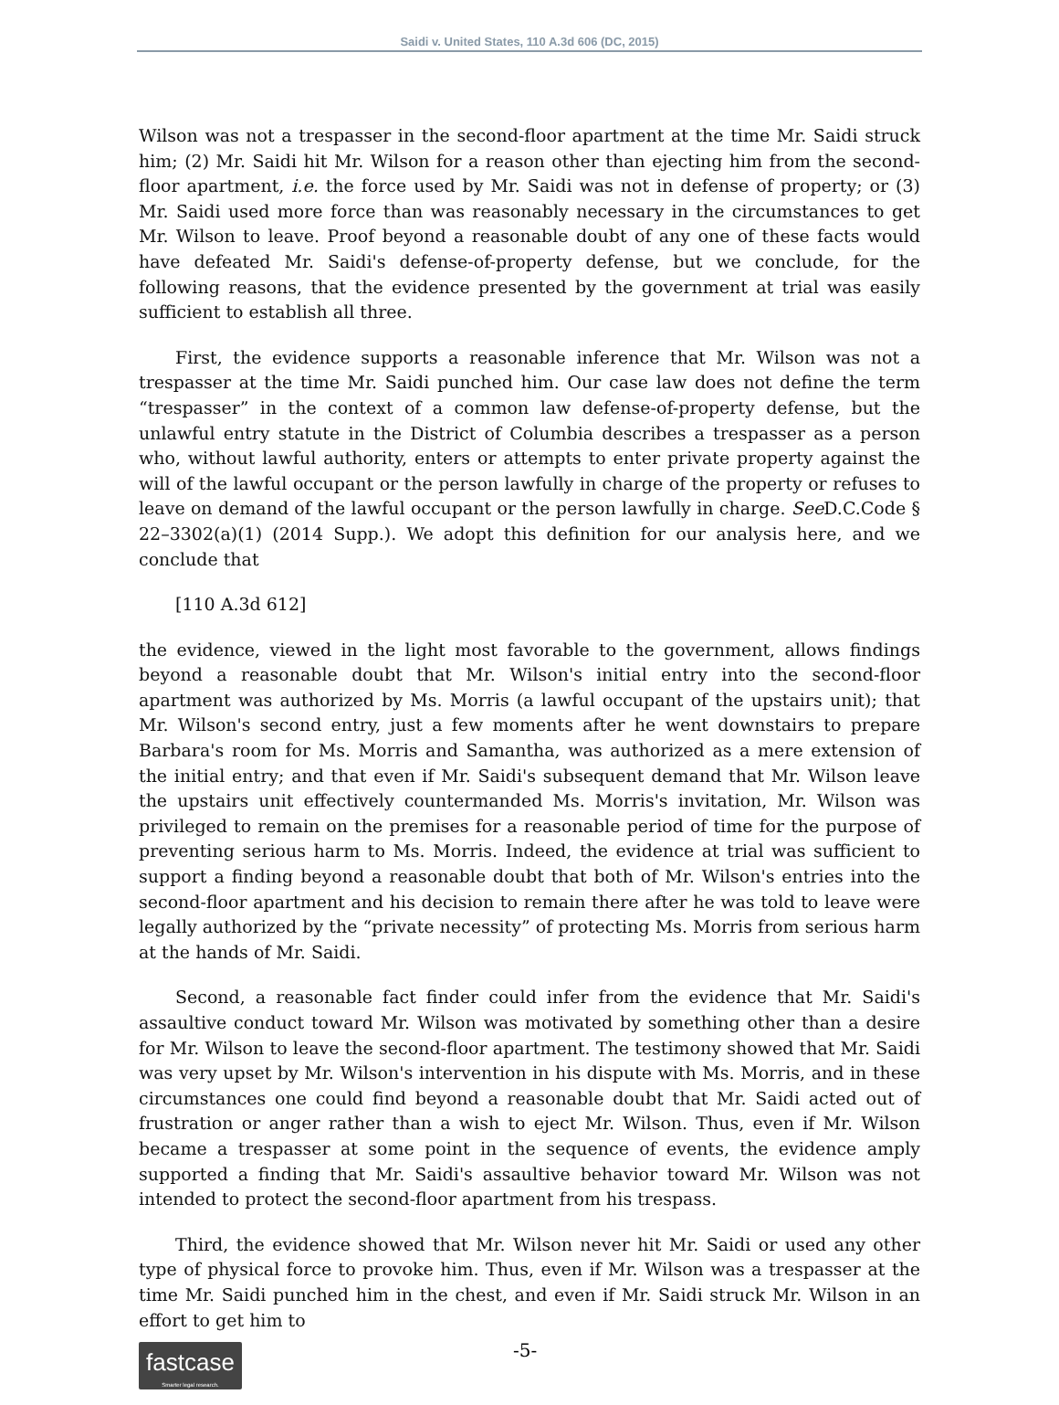Saidi v. United States, 110 A.3d 606 (DC, 2015)
Wilson was not a trespasser in the second-floor apartment at the time Mr. Saidi struck him; (2) Mr. Saidi hit Mr. Wilson for a reason other than ejecting him from the second-floor apartment, i.e. the force used by Mr. Saidi was not in defense of property; or (3) Mr. Saidi used more force than was reasonably necessary in the circumstances to get Mr. Wilson to leave. Proof beyond a reasonable doubt of any one of these facts would have defeated Mr. Saidi's defense-of-property defense, but we conclude, for the following reasons, that the evidence presented by the government at trial was easily sufficient to establish all three.
First, the evidence supports a reasonable inference that Mr. Wilson was not a trespasser at the time Mr. Saidi punched him. Our case law does not define the term “trespasser” in the context of a common law defense-of-property defense, but the unlawful entry statute in the District of Columbia describes a trespasser as a person who, without lawful authority, enters or attempts to enter private property against the will of the lawful occupant or the person lawfully in charge of the property or refuses to leave on demand of the lawful occupant or the person lawfully in charge. See D.C.Code § 22–3302(a)(1) (2014 Supp.). We adopt this definition for our analysis here, and we conclude that
[110 A.3d 612]
the evidence, viewed in the light most favorable to the government, allows findings beyond a reasonable doubt that Mr. Wilson's initial entry into the second-floor apartment was authorized by Ms. Morris (a lawful occupant of the upstairs unit); that Mr. Wilson's second entry, just a few moments after he went downstairs to prepare Barbara's room for Ms. Morris and Samantha, was authorized as a mere extension of the initial entry; and that even if Mr. Saidi's subsequent demand that Mr. Wilson leave the upstairs unit effectively countermanded Ms. Morris's invitation, Mr. Wilson was privileged to remain on the premises for a reasonable period of time for the purpose of preventing serious harm to Ms. Morris. Indeed, the evidence at trial was sufficient to support a finding beyond a reasonable doubt that both of Mr. Wilson's entries into the second-floor apartment and his decision to remain there after he was told to leave were legally authorized by the “private necessity” of protecting Ms. Morris from serious harm at the hands of Mr. Saidi.
Second, a reasonable fact finder could infer from the evidence that Mr. Saidi's assaultive conduct toward Mr. Wilson was motivated by something other than a desire for Mr. Wilson to leave the second-floor apartment. The testimony showed that Mr. Saidi was very upset by Mr. Wilson's intervention in his dispute with Ms. Morris, and in these circumstances one could find beyond a reasonable doubt that Mr. Saidi acted out of frustration or anger rather than a wish to eject Mr. Wilson. Thus, even if Mr. Wilson became a trespasser at some point in the sequence of events, the evidence amply supported a finding that Mr. Saidi's assaultive behavior toward Mr. Wilson was not intended to protect the second-floor apartment from his trespass.
Third, the evidence showed that Mr. Wilson never hit Mr. Saidi or used any other type of physical force to provoke him. Thus, even if Mr. Wilson was a trespasser at the time Mr. Saidi punched him in the chest, and even if Mr. Saidi struck Mr. Wilson in an effort to get him to
fastcase
Smarter legal research.
-5-